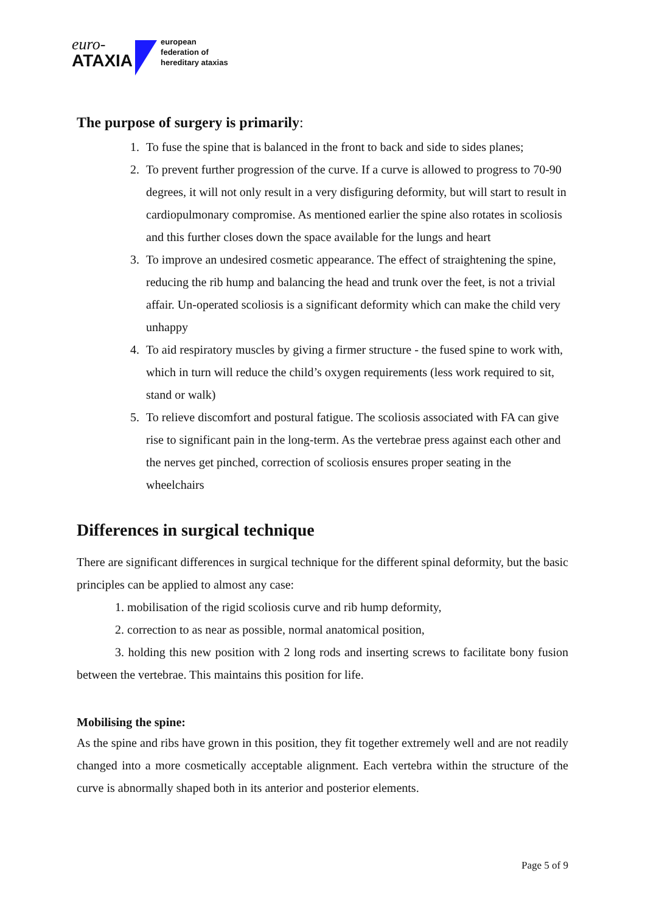euro-
ATAXIA
european
federation of
hereditary ataxias
The purpose of surgery is primarily:
1. To fuse the spine that is balanced in the front to back and side to sides planes;
2. To prevent further progression of the curve. If a curve is allowed to progress to 70-90 degrees, it will not only result in a very disfiguring deformity, but will start to result in cardiopulmonary compromise. As mentioned earlier the spine also rotates in scoliosis and this further closes down the space available for the lungs and heart
3. To improve an undesired cosmetic appearance. The effect of straightening the spine, reducing the rib hump and balancing the head and trunk over the feet, is not a trivial affair. Un-operated scoliosis is a significant deformity which can make the child very unhappy
4. To aid respiratory muscles by giving a firmer structure - the fused spine to work with, which in turn will reduce the child’s oxygen requirements (less work required to sit, stand or walk)
5. To relieve discomfort and postural fatigue. The scoliosis associated with FA can give rise to significant pain in the long-term. As the vertebrae press against each other and the nerves get pinched, correction of scoliosis ensures proper seating in the wheelchairs
Differences in surgical technique
There are significant differences in surgical technique for the different spinal deformity, but the basic principles can be applied to almost any case:
1. mobilisation of the rigid scoliosis curve and rib hump deformity,
2. correction to as near as possible, normal anatomical position,
3. holding this new position with 2 long rods and inserting screws to facilitate bony fusion between the vertebrae. This maintains this position for life.
Mobilising the spine:
As the spine and ribs have grown in this position, they fit together extremely well and are not readily changed into a more cosmetically acceptable alignment. Each vertebra within the structure of the curve is abnormally shaped both in its anterior and posterior elements.
Page 5 of 9